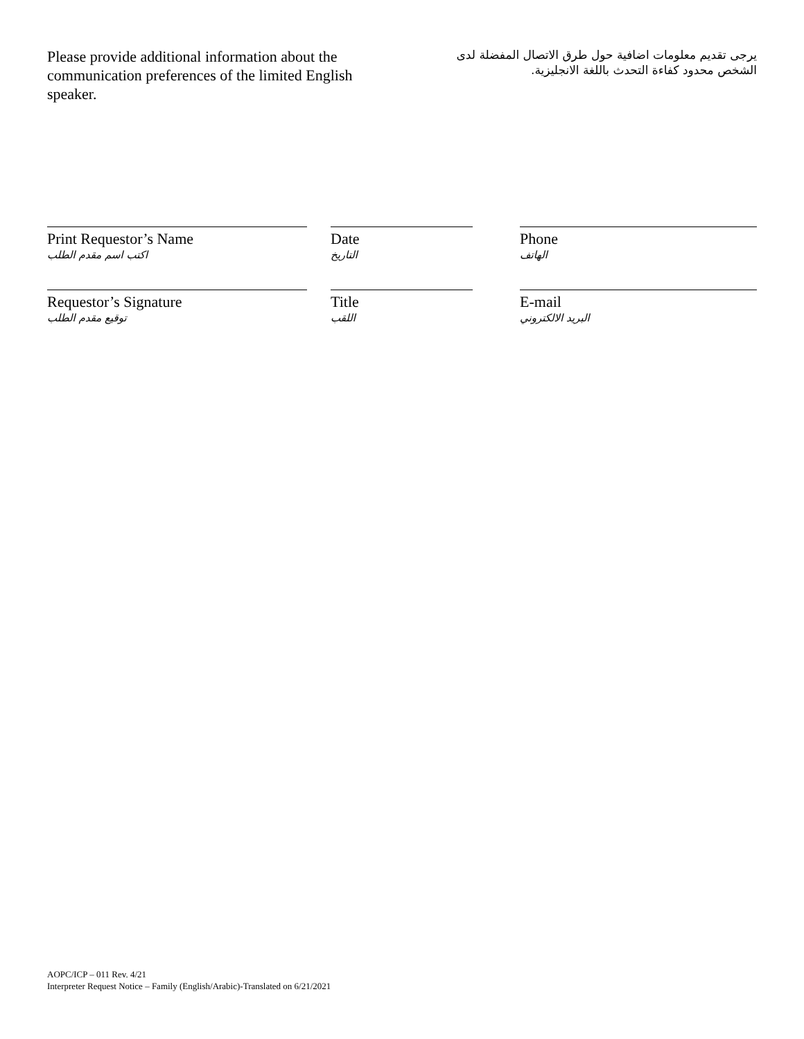Please provide additional information about the communication preferences of the limited English speaker.
يرجى تقديم معلومات اضافية حول طرق الاتصال المفضلة لدى الشخص محدود كفاءة التحدث باللغة الانجليزية.
Print Requestor’s Name
اكتب اسم مقدم الطلب
Date
التاريخ
Phone
الهاتف
Requestor’s Signature
توقيع مقدم الطلب
Title
اللقب
E-mail
البريد الالكتروني
AOPC/ICP – 011 Rev. 4/21
Interpreter Request Notice – Family (English/Arabic)-Translated on 6/21/2021